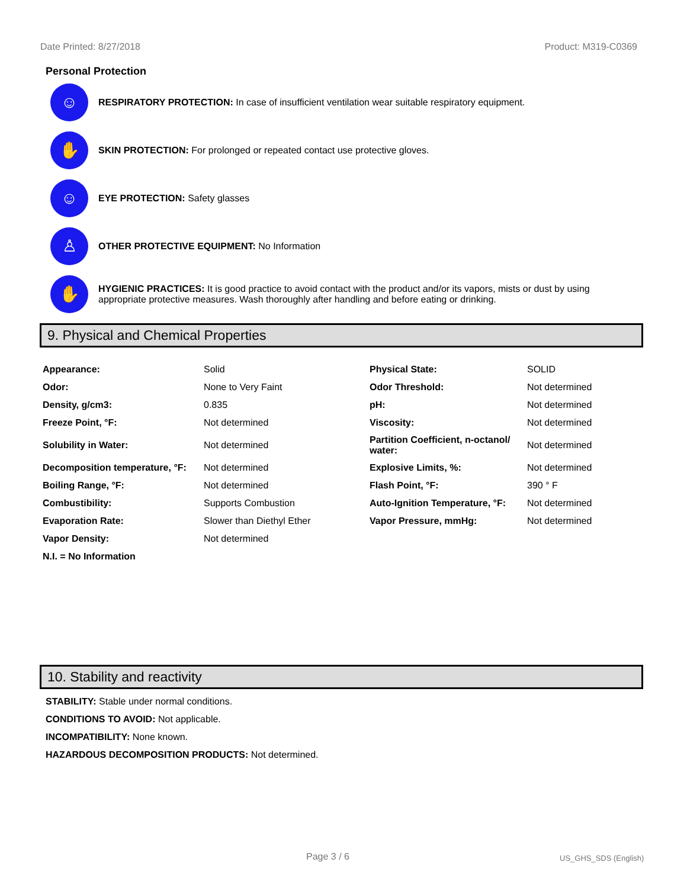Date Printed: 8/27/2018 Product: M319-C0369
Personal Protection
☺
RESPIRATORY PROTECTION: In case of insufficient ventilation wear suitable respiratory equipment.
✋
SKIN PROTECTION: For prolonged or repeated contact use protective gloves.
☺
EYE PROTECTION: Safety glasses
♙
OTHER PROTECTIVE EQUIPMENT: No Information
✋
HYGIENIC PRACTICES: It is good practice to avoid contact with the product and/or its vapors, mists or dust by using appropriate protective measures. Wash thoroughly after handling and before eating or drinking.
9. Physical and Chemical Properties
| Appearance: | Solid | Physical State: | SOLID |
| Odor: | None to Very Faint | Odor Threshold: | Not determined |
| Density, g/cm3: | 0.835 | pH: | Not determined |
| Freeze Point, °F: | Not determined | Viscosity: | Not determined |
| Solubility in Water: | Not determined | Partition Coefficient, n-octanol/ water: | Not determined |
| Decomposition temperature, °F: | Not determined | Explosive Limits, %: | Not determined |
| Boiling Range, °F: | Not determined | Flash Point, °F: | 390 ° F |
| Combustibility: | Supports Combustion | Auto-Ignition Temperature, °F: | Not determined |
| Evaporation Rate: | Slower than Diethyl Ether | Vapor Pressure, mmHg: | Not determined |
| Vapor Density: | Not determined | | |
| N.I. = No Information | | | |
10. Stability and reactivity
STABILITY: Stable under normal conditions.
CONDITIONS TO AVOID: Not applicable.
INCOMPATIBILITY: None known.
HAZARDOUS DECOMPOSITION PRODUCTS: Not determined.
Page 3 / 6 US_GHS_SDS (English)